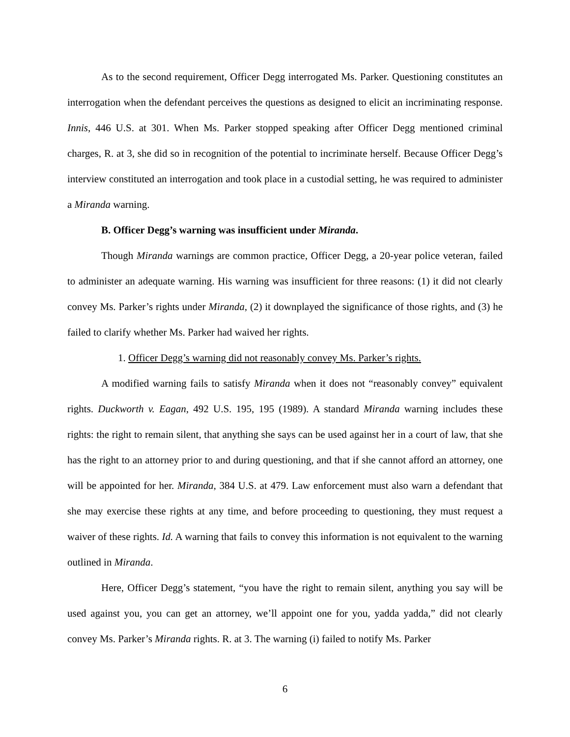As to the second requirement, Officer Degg interrogated Ms. Parker. Questioning constitutes an interrogation when the defendant perceives the questions as designed to elicit an incriminating response. Innis, 446 U.S. at 301. When Ms. Parker stopped speaking after Officer Degg mentioned criminal charges, R. at 3, she did so in recognition of the potential to incriminate herself. Because Officer Degg’s interview constituted an interrogation and took place in a custodial setting, he was required to administer a Miranda warning.
B. Officer Degg’s warning was insufficient under Miranda.
Though Miranda warnings are common practice, Officer Degg, a 20-year police veteran, failed to administer an adequate warning. His warning was insufficient for three reasons: (1) it did not clearly convey Ms. Parker’s rights under Miranda, (2) it downplayed the significance of those rights, and (3) he failed to clarify whether Ms. Parker had waived her rights.
1. Officer Degg’s warning did not reasonably convey Ms. Parker’s rights.
A modified warning fails to satisfy Miranda when it does not “reasonably convey” equivalent rights. Duckworth v. Eagan, 492 U.S. 195, 195 (1989). A standard Miranda warning includes these rights: the right to remain silent, that anything she says can be used against her in a court of law, that she has the right to an attorney prior to and during questioning, and that if she cannot afford an attorney, one will be appointed for her. Miranda, 384 U.S. at 479. Law enforcement must also warn a defendant that she may exercise these rights at any time, and before proceeding to questioning, they must request a waiver of these rights. Id. A warning that fails to convey this information is not equivalent to the warning outlined in Miranda.
Here, Officer Degg’s statement, “you have the right to remain silent, anything you say will be used against you, you can get an attorney, we’ll appoint one for you, yadda yadda,” did not clearly convey Ms. Parker’s Miranda rights. R. at 3. The warning (i) failed to notify Ms. Parker
6